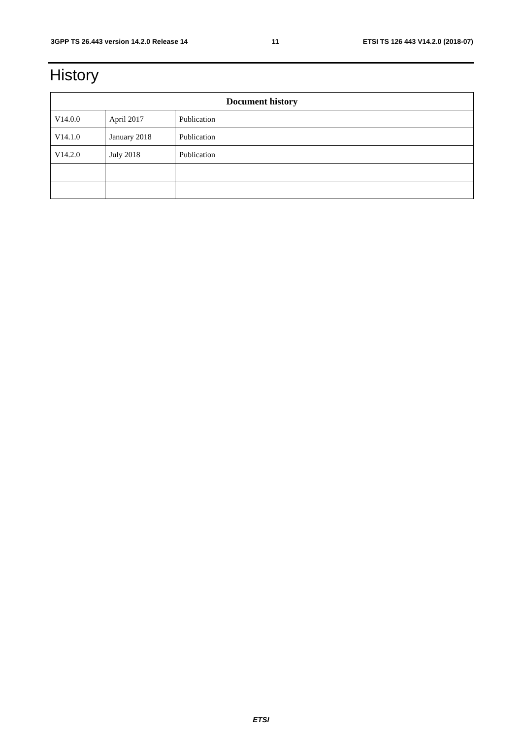3GPP TS 26.443 version 14.2.0 Release 14 11 ETSI TS 126 443 V14.2.0 (2018-07)
History
| Document history | | |
| --- | --- | --- |
| V14.0.0 | April 2017 | Publication |
| V14.1.0 | January 2018 | Publication |
| V14.2.0 | July 2018 | Publication |
ETSI